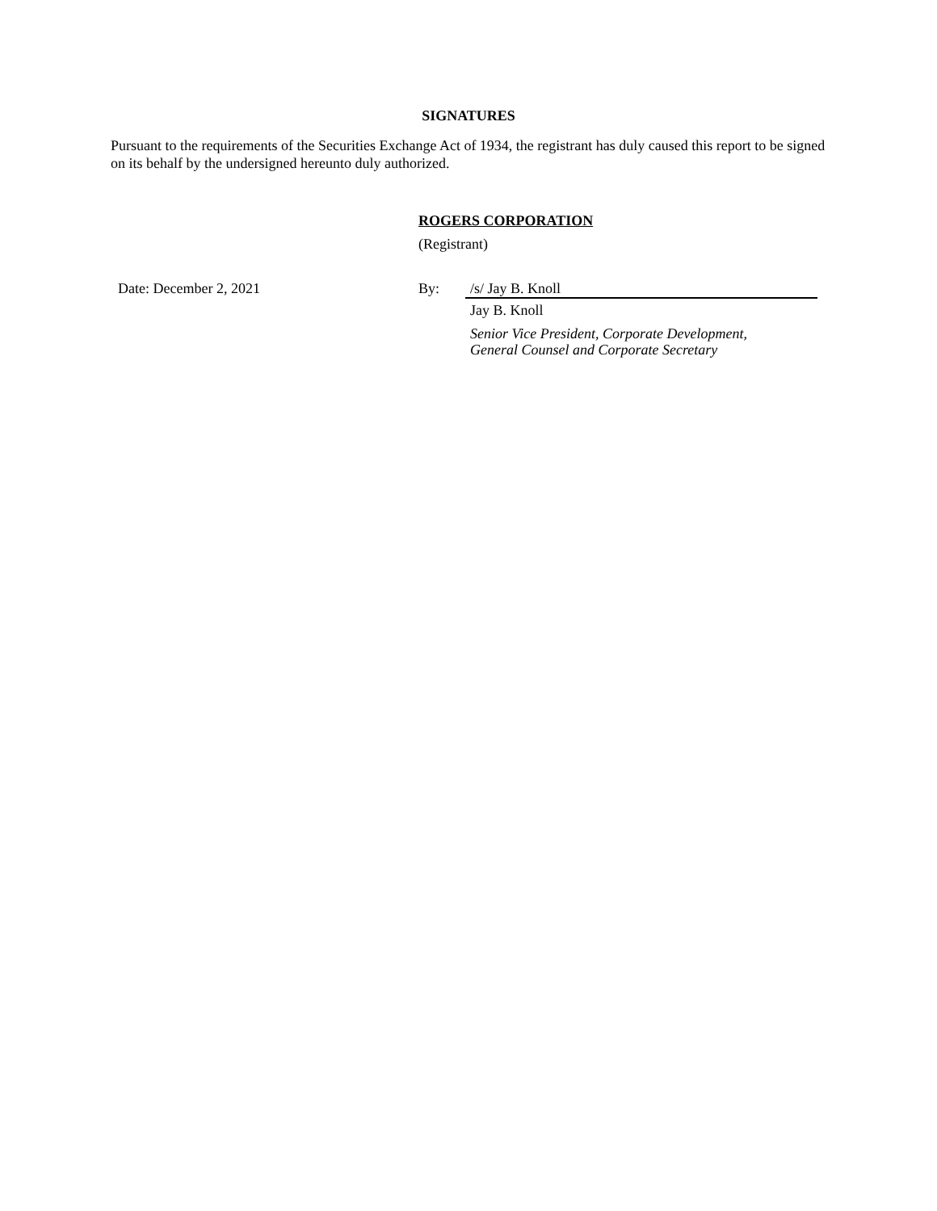SIGNATURES
Pursuant to the requirements of the Securities Exchange Act of 1934, the registrant has duly caused this report to be signed on its behalf by the undersigned hereunto duly authorized.
ROGERS CORPORATION
(Registrant)
Date: December 2, 2021 By: /s/ Jay B. Knoll
Jay B. Knoll
Senior Vice President, Corporate Development,
General Counsel and Corporate Secretary